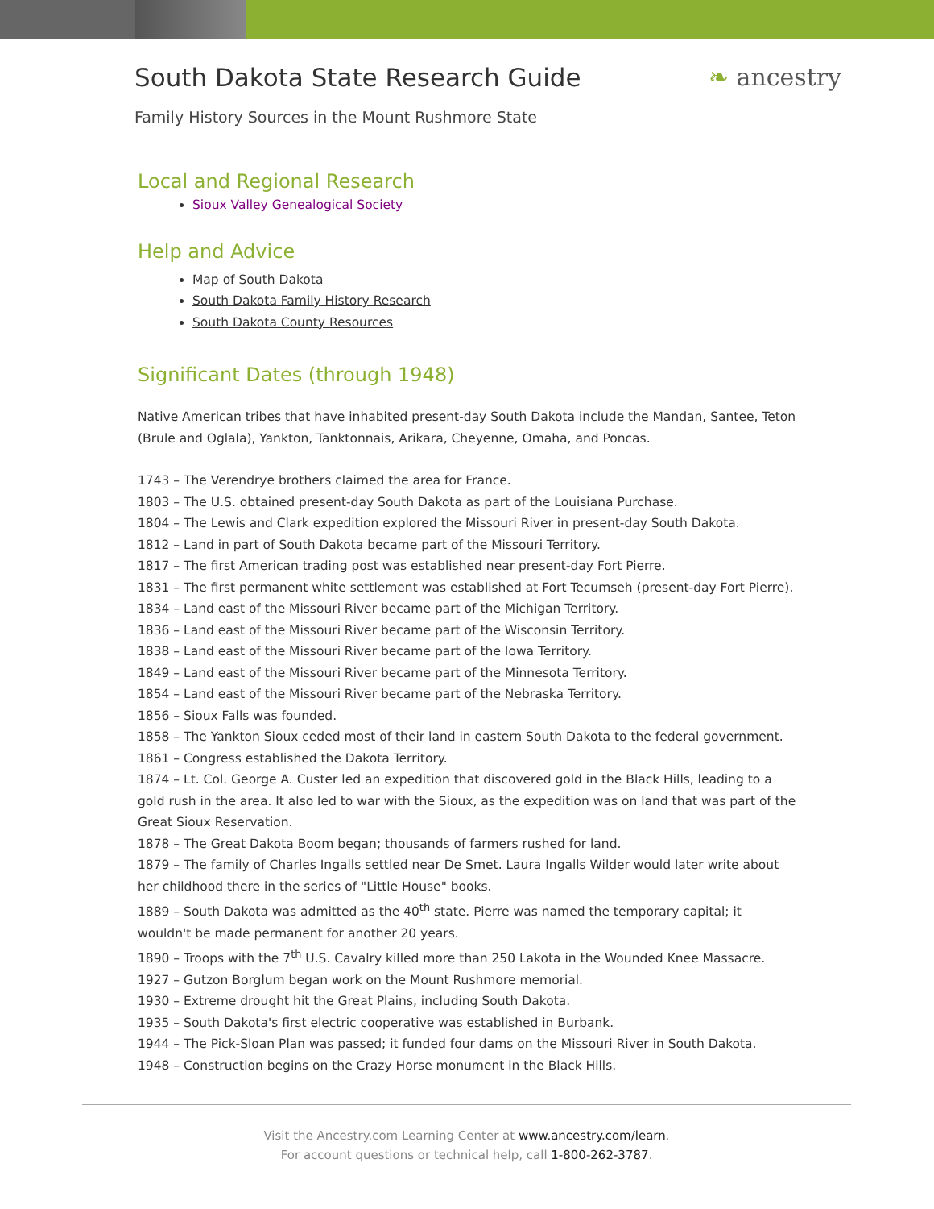South Dakota State Research Guide
❧ ancestry
Family History Sources in the Mount Rushmore State
Local and Regional Research
Sioux Valley Genealogical Society
Help and Advice
Map of South Dakota
South Dakota Family History Research
South Dakota County Resources
Significant Dates (through 1948)
Native American tribes that have inhabited present-day South Dakota include the Mandan, Santee, Teton (Brule and Oglala), Yankton, Tanktonnais, Arikara, Cheyenne, Omaha, and Poncas.
1743 – The Verendrye brothers claimed the area for France.
1803 – The U.S. obtained present-day South Dakota as part of the Louisiana Purchase.
1804 – The Lewis and Clark expedition explored the Missouri River in present-day South Dakota.
1812 – Land in part of South Dakota became part of the Missouri Territory.
1817 – The first American trading post was established near present-day Fort Pierre.
1831 – The first permanent white settlement was established at Fort Tecumseh (present-day Fort Pierre).
1834 – Land east of the Missouri River became part of the Michigan Territory.
1836 – Land east of the Missouri River became part of the Wisconsin Territory.
1838 – Land east of the Missouri River became part of the Iowa Territory.
1849 – Land east of the Missouri River became part of the Minnesota Territory.
1854 – Land east of the Missouri River became part of the Nebraska Territory.
1856 – Sioux Falls was founded.
1858 – The Yankton Sioux ceded most of their land in eastern South Dakota to the federal government.
1861 – Congress established the Dakota Territory.
1874 – Lt. Col. George A. Custer led an expedition that discovered gold in the Black Hills, leading to a gold rush in the area. It also led to war with the Sioux, as the expedition was on land that was part of the Great Sioux Reservation.
1878 – The Great Dakota Boom began; thousands of farmers rushed for land.
1879 – The family of Charles Ingalls settled near De Smet. Laura Ingalls Wilder would later write about her childhood there in the series of "Little House" books.
1889 – South Dakota was admitted as the 40<sup>th</sup> state. Pierre was named the temporary capital; it wouldn't be made permanent for another 20 years.
1890 – Troops with the 7<sup>th</sup> U.S. Cavalry killed more than 250 Lakota in the Wounded Knee Massacre.
1927 – Gutzon Borglum began work on the Mount Rushmore memorial.
1930 – Extreme drought hit the Great Plains, including South Dakota.
1935 – South Dakota's first electric cooperative was established in Burbank.
1944 – The Pick-Sloan Plan was passed; it funded four dams on the Missouri River in South Dakota.
1948 – Construction begins on the Crazy Horse monument in the Black Hills.
Visit the Ancestry.com Learning Center at www.ancestry.com/learn.
For account questions or technical help, call 1-800-262-3787.